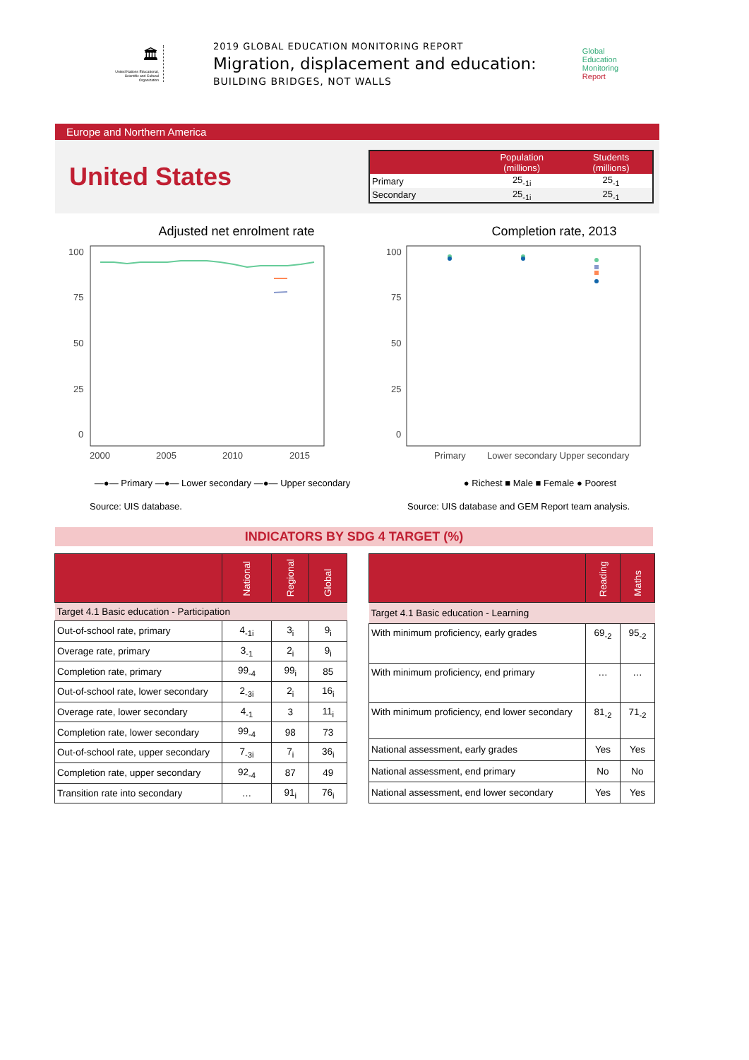🏛
United Nations Educational, Scientific and Cultural Organization
2019 GLOBAL EDUCATION MONITORING REPORT
Migration, displacement and education:
BUILDING BRIDGES, NOT WALLS
Global
Education
Monitoring
Report
Europe and Northern America
United States
| | Population (millions) | Students (millions) |
| --- | --- | --- |
| Primary | 25<sub>-1i</sub> | 25<sub>-1</sub> |
| Secondary | 25<sub>-1i</sub> | 25<sub>-1</sub> |
Adjusted net enrolment rate
100
75
50
25
0
2000
2005
2010
2015
—●— Primary —●— Lower secondary —●— Upper secondary
Source: UIS database.
Completion rate, 2013
100
75
50
25
0
Primary
Lower secondary Upper secondary
● Richest ■ Male ■ Female ● Poorest
Source: UIS database and GEM Report team analysis.
INDICATORS BY SDG 4 TARGET (%)
| | National | Regional | Global |
| --- | --- | --- | --- |
| Target 4.1 Basic education - Participation | | | |
| Out-of-school rate, primary | 4<sub>-1i</sub> | 3<sub>i</sub> | 9<sub>i</sub> |
| Overage rate, primary | 3<sub>-1</sub> | 2<sub>i</sub> | 9<sub>i</sub> |
| Completion rate, primary | 99<sub>-4</sub> | 99<sub>i</sub> | 85 |
| Out-of-school rate, lower secondary | 2<sub>-3i</sub> | 2<sub>i</sub> | 16<sub>i</sub> |
| Overage rate, lower secondary | 4<sub>-1</sub> | 3 | 11<sub>i</sub> |
| Completion rate, lower secondary | 99<sub>-4</sub> | 98 | 73 |
| Out-of-school rate, upper secondary | 7<sub>-3i</sub> | 7<sub>i</sub> | 36<sub>i</sub> |
| Completion rate, upper secondary | 92<sub>-4</sub> | 87 | 49 |
| Transition rate into secondary | … | 91<sub>i</sub> | 76<sub>i</sub> |
| | Reading | Maths |
| --- | --- | --- |
| Target 4.1 Basic education - Learning | | |
| With minimum proficiency, early grades | 69<sub>-2</sub> | 95<sub>-2</sub> |
| With minimum proficiency, end primary | … | … |
| With minimum proficiency, end lower secondary | 81<sub>-2</sub> | 71<sub>-2</sub> |
| National assessment, early grades | Yes | Yes |
| National assessment, end primary | No | No |
| National assessment, end lower secondary | Yes | Yes |